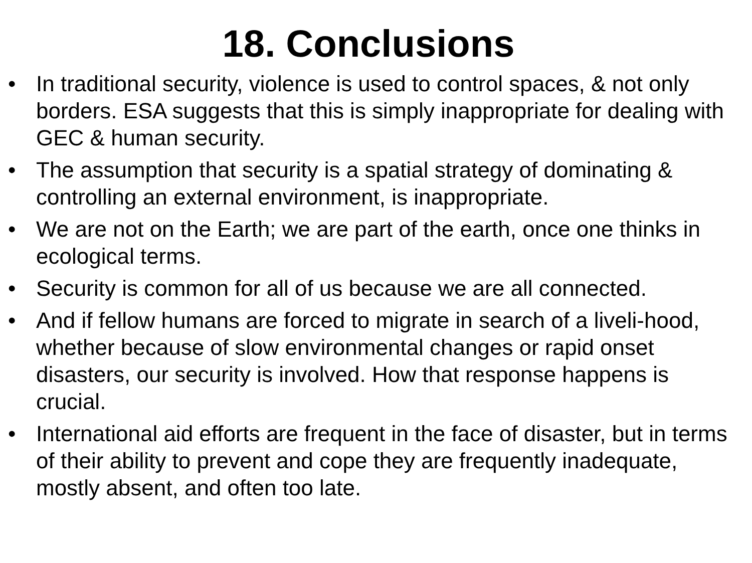18. Conclusions
• In traditional security, violence is used to control spaces, & not only borders. ESA suggests that this is simply inappropriate for dealing with GEC & human security.
• The assumption that security is a spatial strategy of dominating & controlling an external environment, is inappropriate.
• We are not on the Earth; we are part of the earth, once one thinks in ecological terms.
• Security is common for all of us because we are all connected.
• And if fellow humans are forced to migrate in search of a liveli-hood, whether because of slow environmental changes or rapid onset disasters, our security is involved. How that response happens is crucial.
• International aid efforts are frequent in the face of disaster, but in terms of their ability to prevent and cope they are frequently inadequate, mostly absent, and often too late.